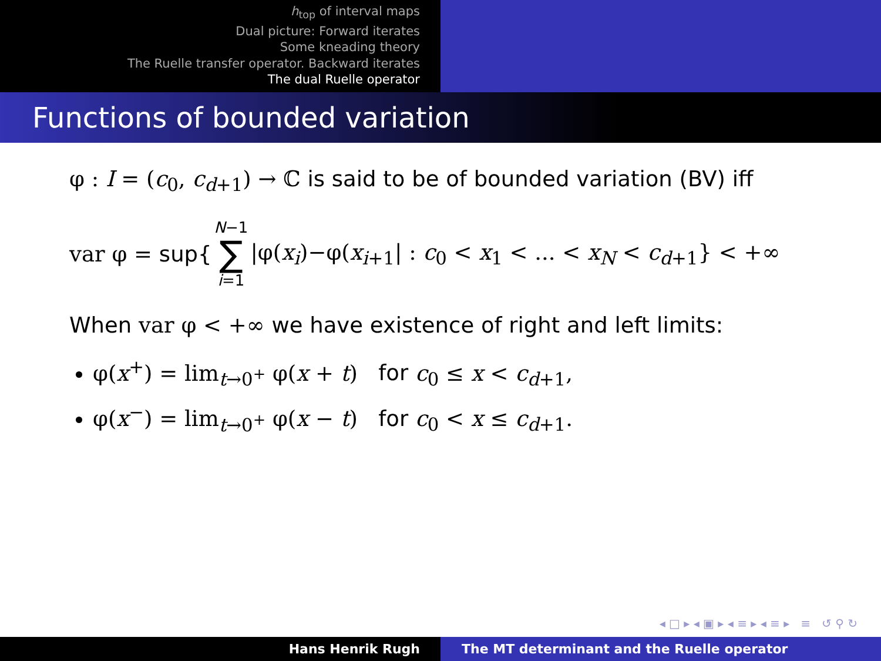h<sub>top</sub> of interval maps
Dual picture: Forward iterates
Some kneading theory
The Ruelle transfer operator. Backward iterates
The dual Ruelle operator
Functions of bounded variation
φ : I = (c<sub>0</sub>, c<sub>d+1</sub>) → ℂ is said to be of bounded variation (BV) iff
var φ = sup{ N−1 ∑ i=1 |φ(x<sub>i</sub>)−φ(x<sub>i+1</sub>| : c<sub>0</sub> < x<sub>1</sub> < ... < x<sub>N</sub> < c<sub>d+1</sub>} < +∞
When var φ < +∞ we have existence of right and left limits:
φ(x<sup>+</sup>) = lim<sub>t→0<sup>+</sup></sub> φ(x + t) for c<sub>0</sub> ≤ x < c<sub>d+1</sub>,
φ(x<sup>−</sup>) = lim<sub>t→0<sup>+</sup></sub> φ(x − t) for c<sub>0</sub> < x ≤ c<sub>d+1</sub>.
◂ □ ▸ ◂ ▣ ▸ ◂ ≡ ▸ ◂ ≡ ▸ ≡ ↺ ⚲ ↻
Hans Henrik Rugh The MT determinant and the Ruelle operator